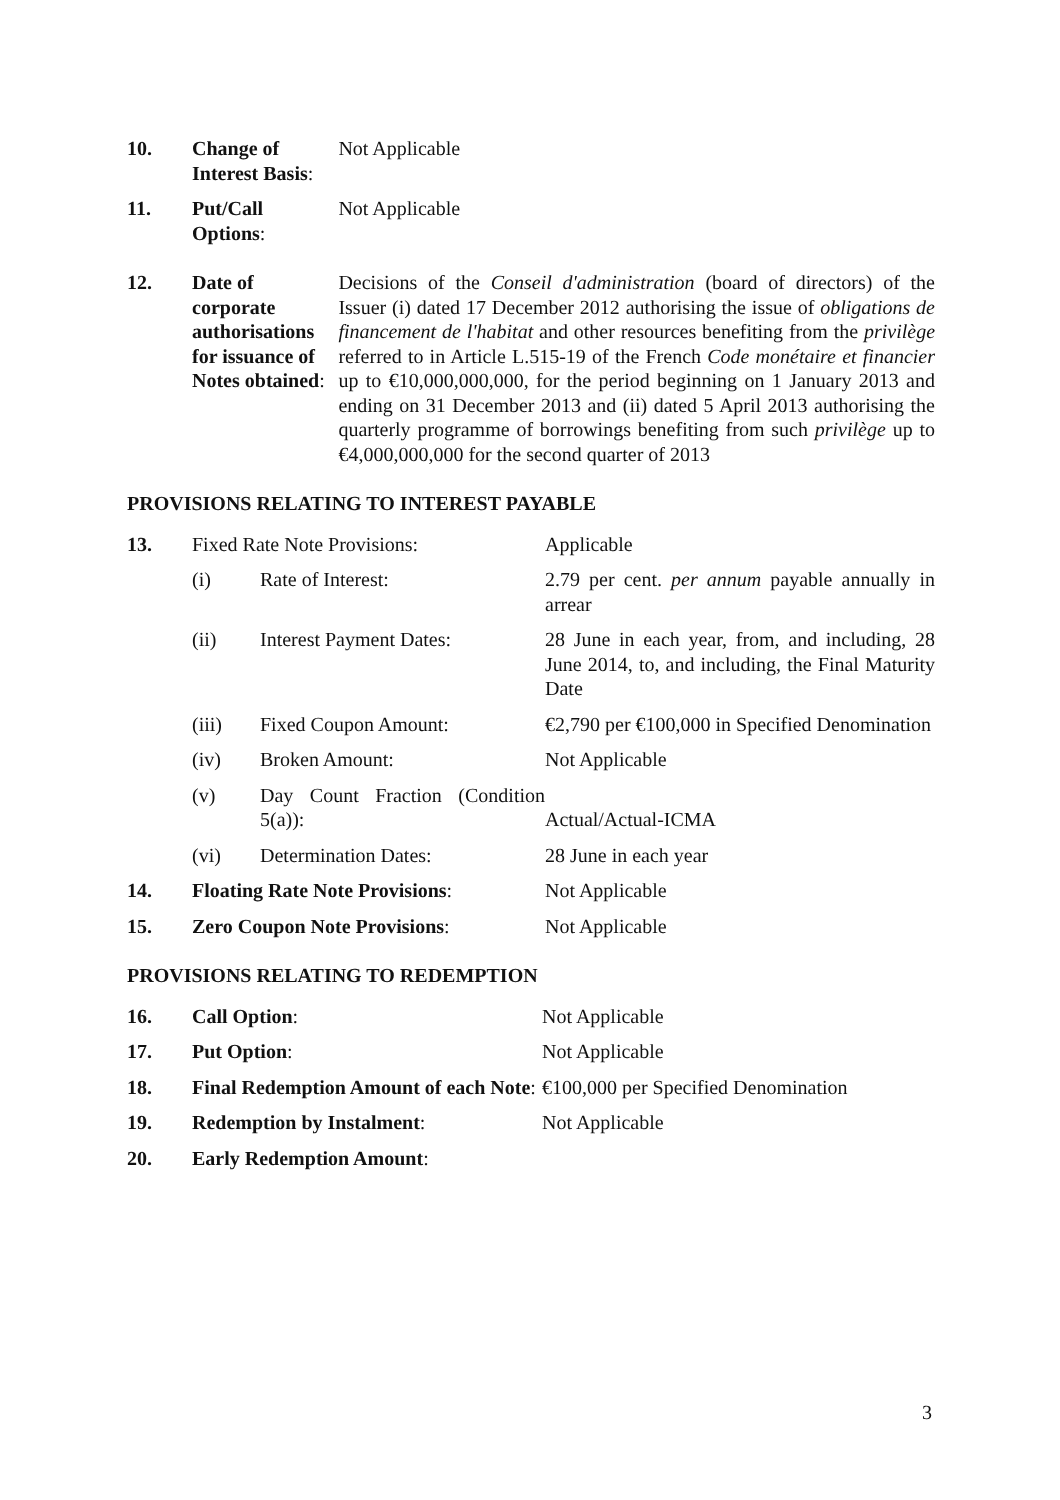| 10. | Change of Interest Basis : | Not Applicable |
| 11. | Put/Call Options : | Not Applicable |
| 12. | Date of corporate authorisations for issuance of Notes obtained : | Decisions of the Conseil d'administration (board of directors) of the Issuer (i) dated 17 December 2012 authorising the issue of obligations de financement de l'habitat and other resources benefiting from the privilège referred to in Article L.515-19 of the French Code monétaire et financier up to €10,000,000,000, for the period beginning on 1 January 2013 and ending on 31 December 2013 and (ii) dated 5 April 2013 authorising the quarterly programme of borrowings benefiting from such privilège up to €4,000,000,000 for the second quarter of 2013 |
PROVISIONS RELATING TO INTEREST PAYABLE
| 13. | Fixed Rate Note Provisions: | | Applicable |
| | (i) | Rate of Interest: | 2.79 per cent. per annum payable annually in arrear |
| | (ii) | Interest Payment Dates: | 28 June in each year, from, and including, 28 June 2014, to, and including, the Final Maturity Date |
| | (iii) | Fixed Coupon Amount: | €2,790 per €100,000 in Specified Denomination |
| | (iv) | Broken Amount: | Not Applicable |
| | (v) | Day Count Fraction (Condition 5(a)): | Actual/Actual-ICMA |
| | (vi) | Determination Dates: | 28 June in each year |
| 14. | Floating Rate Note Provisions : | | Not Applicable |
| 15. | Zero Coupon Note Provisions : | | Not Applicable |
PROVISIONS RELATING TO REDEMPTION
| 16. | Call Option : | Not Applicable |
| 17. | Put Option : | Not Applicable |
| 18. | Final Redemption Amount of each Note : | €100,000 per Specified Denomination |
| 19. | Redemption by Instalment : | Not Applicable |
| 20. | Early Redemption Amount : | |
3